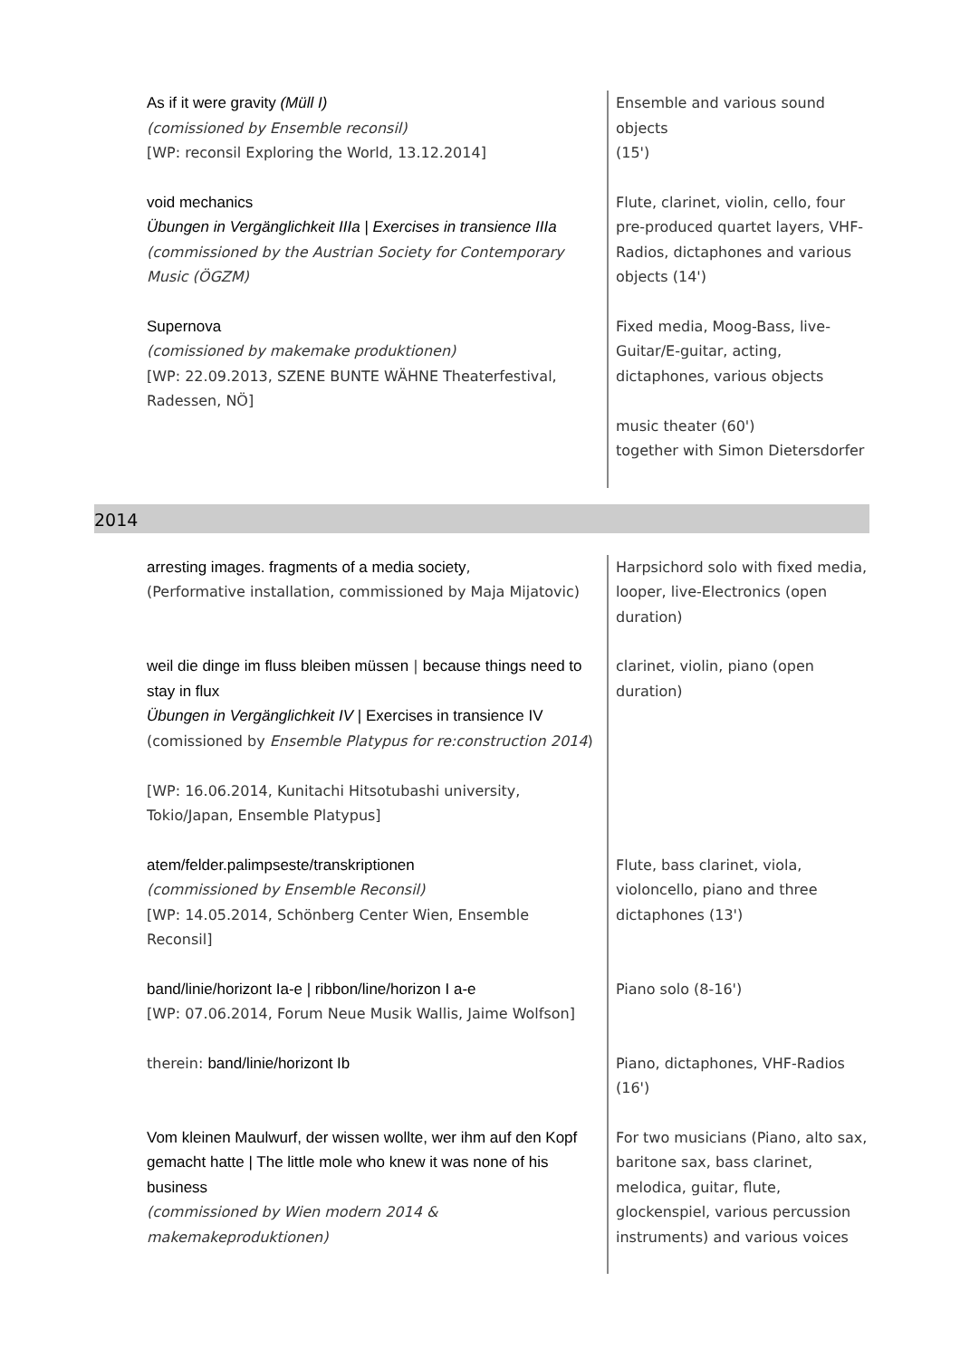| As if it were gravity (Müll I) (comissioned by Ensemble reconsil) [WP: reconsil Exploring the World, 13.12.2014] | Ensemble and various sound objects (15') |
| void mechanics Übungen in Vergänglichkeit IIIa / Exercises in transience IIIa (commissioned by the Austrian Society for Contemporary Music (ÖGZM) | Flute, clarinet, violin, cello, four pre-produced quartet layers, VHF-Radios, dictaphones and various objects (14') |
| Supernova (comissioned by makemake produktionen) [WP: 22.09.2013, SZENE BUNTE WÄHNE Theaterfestival, Radessen, NÖ] | Fixed media, Moog-Bass, live-Guitar/E-guitar, acting, dictaphones, various objects music theater (60') together with Simon Dietersdorfer |
2014
| arresting images. fragments of a media society , (Performative installation, commissioned by Maja Mijatovic) | Harpsichord solo with fixed media, looper, live-Electronics (open duration) |
| weil die dinge im fluss bleiben müssen / because things need to stay in flux Übungen in Vergänglichkeit IV / Exercises in transience IV (comissioned by Ensemble Platypus for re:construction 2014 ) [WP: 16.06.2014, Kunitachi Hitsotubashi university, Tokio/Japan, Ensemble Platypus] | clarinet, violin, piano (open duration) |
| atem/felder.palimpseste/transkriptionen (commissioned by Ensemble Reconsil) [WP: 14.05.2014, Schönberg Center Wien, Ensemble Reconsil] | Flute, bass clarinet, viola, violoncello, piano and three dictaphones (13') |
| band/linie/horizont Ia-e / ribbon/line/horizon I a-e [WP: 07.06.2014, Forum Neue Musik Wallis, Jaime Wolfson] | Piano solo (8-16') |
| therein: band/linie/horizont Ib | Piano, dictaphones, VHF-Radios (16') |
| Vom kleinen Maulwurf, der wissen wollte, wer ihm auf den Kopf gemacht hatte / The little mole who knew it was none of his business (commissioned by Wien modern 2014 & makemakeproduktionen) | For two musicians (Piano, alto sax, baritone sax, bass clarinet, melodica, guitar, flute, glockenspiel, various percussion instruments) and various voices |